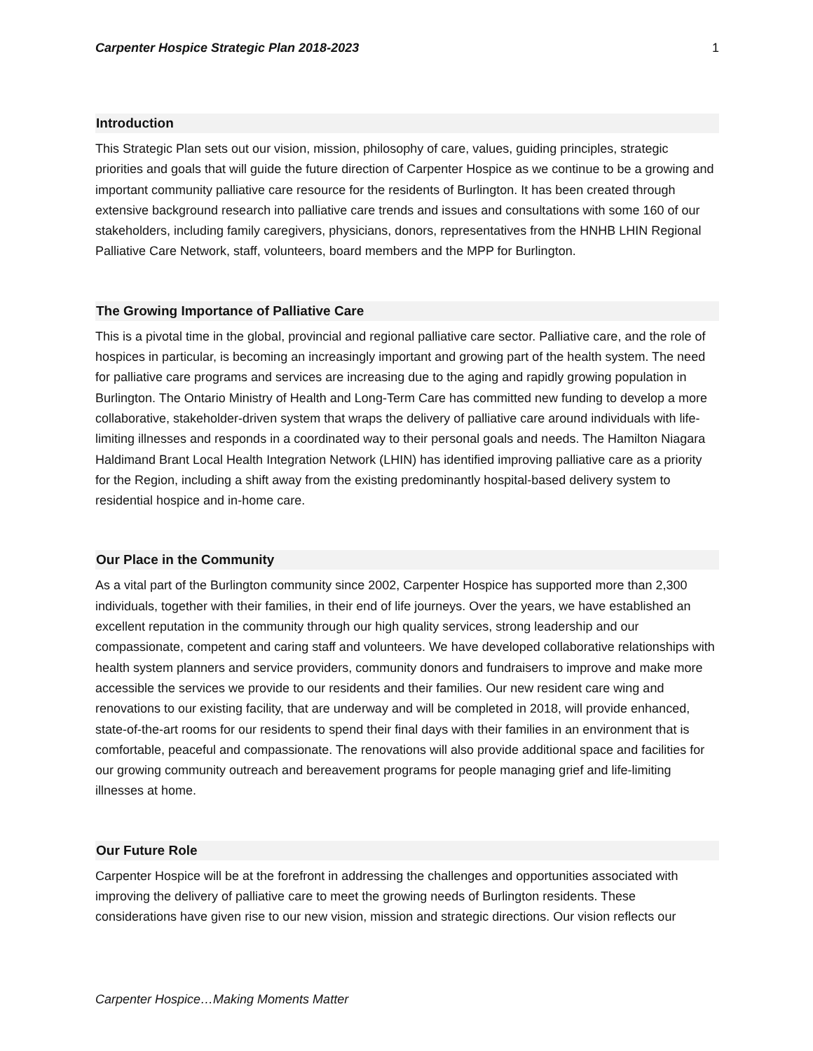Carpenter Hospice Strategic Plan 2018-2023 1
Introduction
This Strategic Plan sets out our vision, mission, philosophy of care, values, guiding principles, strategic priorities and goals that will guide the future direction of Carpenter Hospice as we continue to be a growing and important community palliative care resource for the residents of Burlington. It has been created through extensive background research into palliative care trends and issues and consultations with some 160 of our stakeholders, including family caregivers, physicians, donors, representatives from the HNHB LHIN Regional Palliative Care Network, staff, volunteers, board members and the MPP for Burlington.
The Growing Importance of Palliative Care
This is a pivotal time in the global, provincial and regional palliative care sector. Palliative care, and the role of hospices in particular, is becoming an increasingly important and growing part of the health system. The need for palliative care programs and services are increasing due to the aging and rapidly growing population in Burlington. The Ontario Ministry of Health and Long-Term Care has committed new funding to develop a more collaborative, stakeholder-driven system that wraps the delivery of palliative care around individuals with life-limiting illnesses and responds in a coordinated way to their personal goals and needs. The Hamilton Niagara Haldimand Brant Local Health Integration Network (LHIN) has identified improving palliative care as a priority for the Region, including a shift away from the existing predominantly hospital-based delivery system to residential hospice and in-home care.
Our Place in the Community
As a vital part of the Burlington community since 2002, Carpenter Hospice has supported more than 2,300 individuals, together with their families, in their end of life journeys. Over the years, we have established an excellent reputation in the community through our high quality services, strong leadership and our compassionate, competent and caring staff and volunteers. We have developed collaborative relationships with health system planners and service providers, community donors and fundraisers to improve and make more accessible the services we provide to our residents and their families. Our new resident care wing and renovations to our existing facility, that are underway and will be completed in 2018, will provide enhanced, state-of-the-art rooms for our residents to spend their final days with their families in an environment that is comfortable, peaceful and compassionate. The renovations will also provide additional space and facilities for our growing community outreach and bereavement programs for people managing grief and life-limiting illnesses at home.
Our Future Role
Carpenter Hospice will be at the forefront in addressing the challenges and opportunities associated with improving the delivery of palliative care to meet the growing needs of Burlington residents. These considerations have given rise to our new vision, mission and strategic directions. Our vision reflects our
Carpenter Hospice…Making Moments Matter